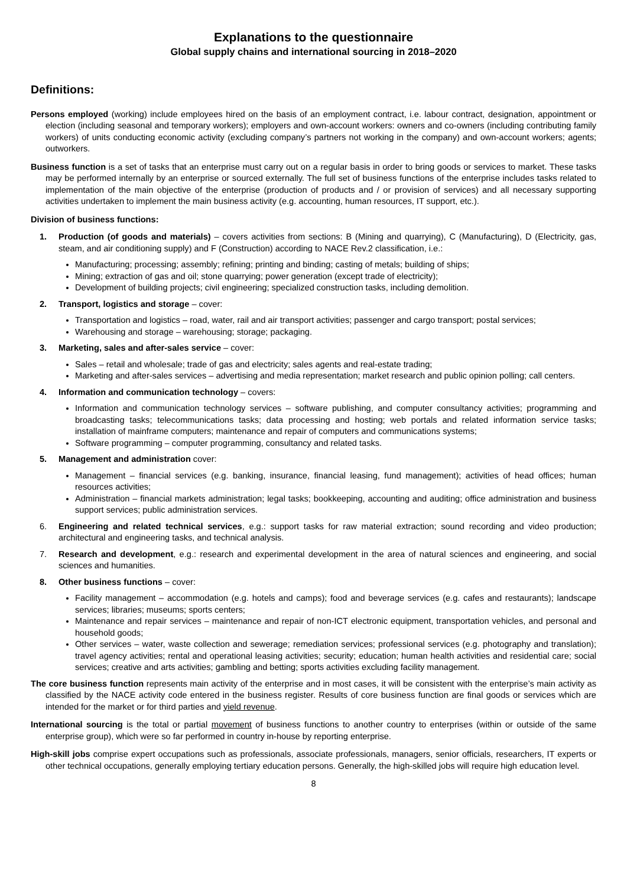Explanations to the questionnaire
Global supply chains and international sourcing in 2018–2020
Definitions:
Persons employed (working) include employees hired on the basis of an employment contract, i.e. labour contract, designation, appointment or election (including seasonal and temporary workers); employers and own-account workers: owners and co-owners (including contributing family workers) of units conducting economic activity (excluding company’s partners not working in the company) and own-account workers; agents; outworkers.
Business function is a set of tasks that an enterprise must carry out on a regular basis in order to bring goods or services to market. These tasks may be performed internally by an enterprise or sourced externally. The full set of business functions of the enterprise includes tasks related to implementation of the main objective of the enterprise (production of products and / or provision of services) and all necessary supporting activities undertaken to implement the main business activity (e.g. accounting, human resources, IT support, etc.).
Division of business functions:
1. Production (of goods and materials) – covers activities from sections: B (Mining and quarrying), C (Manufacturing), D (Electricity, gas, steam, and air conditioning supply) and F (Construction) according to NACE Rev.2 classification, i.e.:
Manufacturing; processing; assembly; refining; printing and binding; casting of metals; building of ships;
Mining; extraction of gas and oil; stone quarrying; power generation (except trade of electricity);
Development of building projects; civil engineering; specialized construction tasks, including demolition.
2. Transport, logistics and storage – cover:
Transportation and logistics – road, water, rail and air transport activities; passenger and cargo transport; postal services;
Warehousing and storage – warehousing; storage; packaging.
3. Marketing, sales and after-sales service – cover:
Sales – retail and wholesale; trade of gas and electricity; sales agents and real-estate trading;
Marketing and after-sales services – advertising and media representation; market research and public opinion polling; call centers.
4. Information and communication technology – covers:
Information and communication technology services – software publishing, and computer consultancy activities; programming and broadcasting tasks; telecommunications tasks; data processing and hosting; web portals and related information service tasks; installation of mainframe computers; maintenance and repair of computers and communications systems;
Software programming – computer programming, consultancy and related tasks.
5. Management and administration cover:
Management – financial services (e.g. banking, insurance, financial leasing, fund management); activities of head offices; human resources activities;
Administration – financial markets administration; legal tasks; bookkeeping, accounting and auditing; office administration and business support services; public administration services.
6. Engineering and related technical services, e.g.: support tasks for raw material extraction; sound recording and video production; architectural and engineering tasks, and technical analysis.
7. Research and development, e.g.: research and experimental development in the area of natural sciences and engineering, and social sciences and humanities.
8. Other business functions – cover:
Facility management – accommodation (e.g. hotels and camps); food and beverage services (e.g. cafes and restaurants); landscape services; libraries; museums; sports centers;
Maintenance and repair services – maintenance and repair of non-ICT electronic equipment, transportation vehicles, and personal and household goods;
Other services – water, waste collection and sewerage; remediation services; professional services (e.g. photography and translation); travel agency activities; rental and operational leasing activities; security; education; human health activities and residential care; social services; creative and arts activities; gambling and betting; sports activities excluding facility management.
The core business function represents main activity of the enterprise and in most cases, it will be consistent with the enterprise’s main activity as classified by the NACE activity code entered in the business register. Results of core business function are final goods or services which are intended for the market or for third parties and yield revenue.
International sourcing is the total or partial movement of business functions to another country to enterprises (within or outside of the same enterprise group), which were so far performed in country in-house by reporting enterprise.
High-skill jobs comprise expert occupations such as professionals, associate professionals, managers, senior officials, researchers, IT experts or other technical occupations, generally employing tertiary education persons. Generally, the high-skilled jobs will require high education level.
8